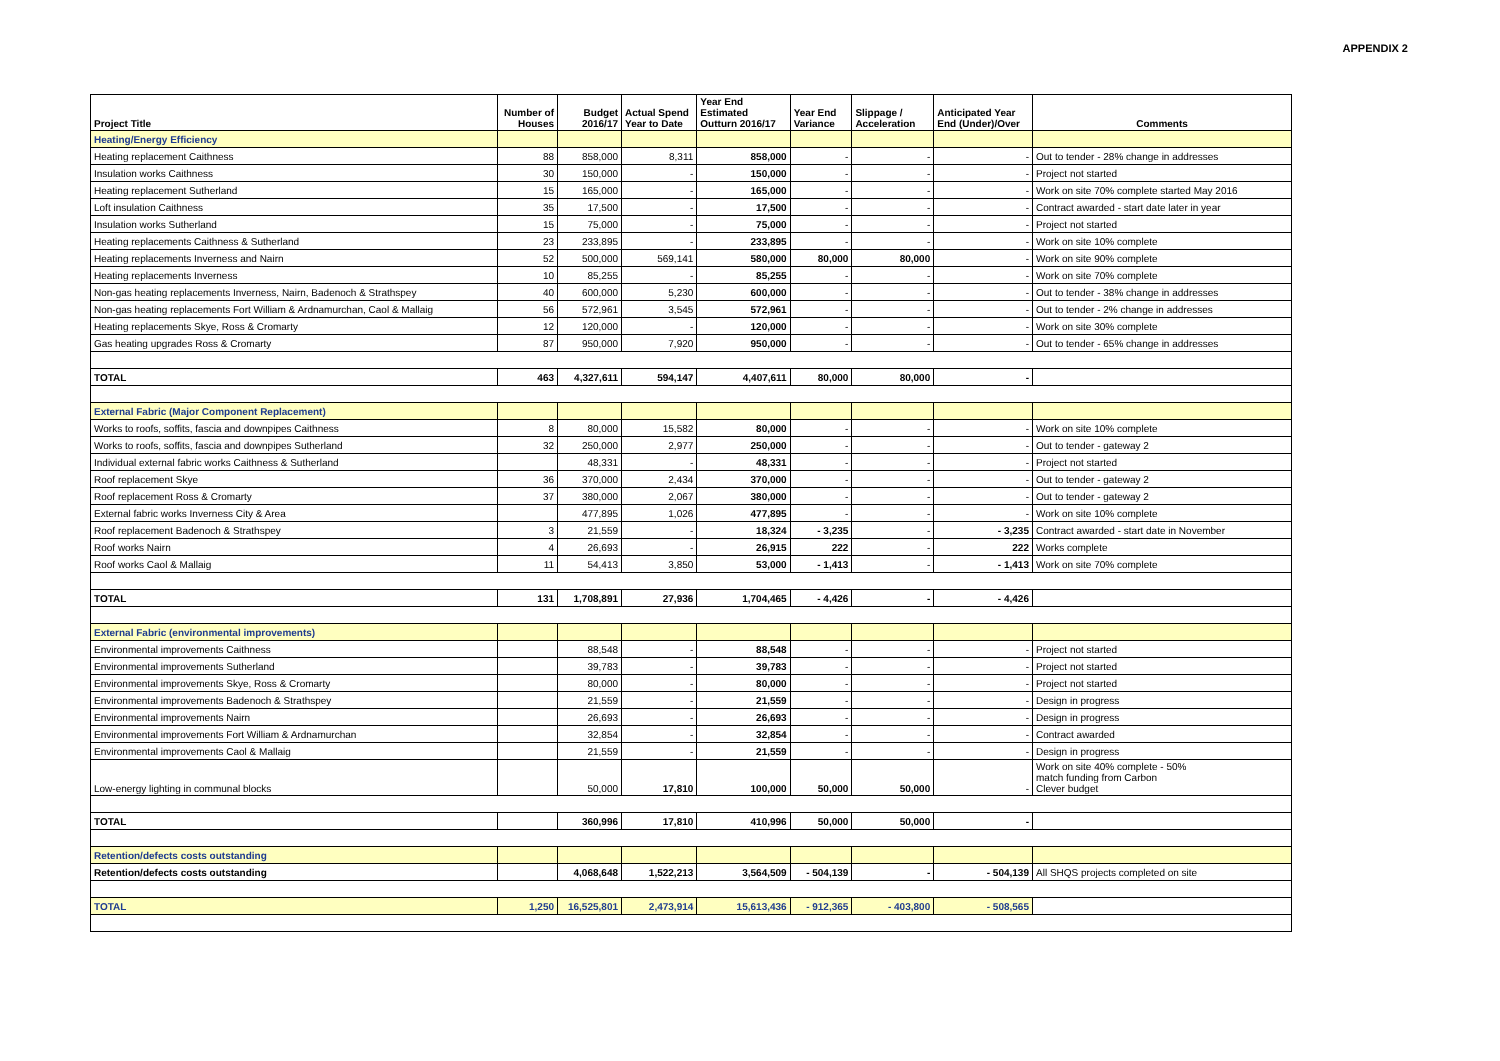APPENDIX 2
| Project Title | Number of Houses | Budget 2016/17 | Actual Spend Year to Date | Year End Estimated Outturn 2016/17 | Year End Variance | Slippage / Acceleration | Anticipated Year End (Under)/Over | Comments |
| --- | --- | --- | --- | --- | --- | --- | --- | --- |
| Heating/Energy Efficiency | | | | | | | | |
| Heating replacement Caithness | 88 | 858,000 | 8,311 | 858,000 | - | - | - | Out to tender - 28% change in addresses |
| Insulation works Caithness | 30 | 150,000 | - | 150,000 | - | - | - | Project not started |
| Heating replacement Sutherland | 15 | 165,000 | - | 165,000 | - | - | - | Work on site 70% complete started May 2016 |
| Loft insulation Caithness | 35 | 17,500 | - | 17,500 | - | - | - | Contract awarded - start date later in year |
| Insulation works Sutherland | 15 | 75,000 | - | 75,000 | - | - | - | Project not started |
| Heating replacements Caithness & Sutherland | 23 | 233,895 | - | 233,895 | - | - | - | Work on site 10% complete |
| Heating replacements Inverness and Nairn | 52 | 500,000 | 569,141 | 580,000 | 80,000 | 80,000 | - | Work on site 90% complete |
| Heating replacements Inverness | 10 | 85,255 | - | 85,255 | - | - | - | Work on site 70% complete |
| Non-gas heating replacements Inverness, Nairn, Badenoch & Strathspey | 40 | 600,000 | 5,230 | 600,000 | - | - | - | Out to tender - 38% change in addresses |
| Non-gas heating replacements Fort William & Ardnamurchan, Caol & Mallaig | 56 | 572,961 | 3,545 | 572,961 | - | - | - | Out to tender - 2% change in addresses |
| Heating replacements Skye, Ross & Cromarty | 12 | 120,000 | - | 120,000 | - | - | - | Work on site 30% complete |
| Gas heating upgrades Ross & Cromarty | 87 | 950,000 | 7,920 | 950,000 | - | - | - | Out to tender - 65% change in addresses |
| TOTAL | 463 | 4,327,611 | 594,147 | 4,407,611 | 80,000 | 80,000 | - | |
| External Fabric (Major Component Replacement) | | | | | | | | |
| Works to roofs, soffits, fascia and downpipes Caithness | 8 | 80,000 | 15,582 | 80,000 | - | - | - | Work on site 10% complete |
| Works to roofs, soffits, fascia and downpipes Sutherland | 32 | 250,000 | 2,977 | 250,000 | - | - | - | Out to tender - gateway 2 |
| Individual external fabric works Caithness & Sutherland | | 48,331 | - | 48,331 | - | - | - | Project not started |
| Roof replacement Skye | 36 | 370,000 | 2,434 | 370,000 | - | - | - | Out to tender - gateway 2 |
| Roof replacement Ross & Cromarty | 37 | 380,000 | 2,067 | 380,000 | - | - | - | Out to tender - gateway 2 |
| External fabric works Inverness City & Area | | 477,895 | 1,026 | 477,895 | - | - | - | Work on site 10% complete |
| Roof replacement Badenoch & Strathspey | 3 | 21,559 | - | 18,324 | - 3,235 | - | - 3,235 | Contract awarded - start date in November |
| Roof works Nairn | 4 | 26,693 | - | 26,915 | 222 | - | 222 | Works complete |
| Roof works Caol & Mallaig | 11 | 54,413 | 3,850 | 53,000 | - 1,413 | - | - 1,413 | Work on site 70% complete |
| TOTAL | 131 | 1,708,891 | 27,936 | 1,704,465 | - 4,426 | - | - 4,426 | |
| External Fabric (environmental improvements) | | | | | | | | |
| Environmental improvements Caithness | | 88,548 | - | 88,548 | - | - | - | Project not started |
| Environmental improvements Sutherland | | 39,783 | - | 39,783 | - | - | - | Project not started |
| Environmental improvements Skye, Ross & Cromarty | | 80,000 | - | 80,000 | - | - | - | Project not started |
| Environmental improvements Badenoch & Strathspey | | 21,559 | - | 21,559 | - | - | - | Design in progress |
| Environmental improvements Nairn | | 26,693 | - | 26,693 | - | - | - | Design in progress |
| Environmental improvements Fort William & Ardnamurchan | | 32,854 | - | 32,854 | - | - | - | Contract awarded |
| Environmental improvements Caol & Mallaig | | 21,559 | - | 21,559 | - | - | - | Design in progress |
| Low-energy lighting in communal blocks | | 50,000 | 17,810 | 100,000 | 50,000 | 50,000 | - | Work on site 40% complete - 50% match funding from Carbon Clever budget |
| TOTAL | | 360,996 | 17,810 | 410,996 | 50,000 | 50,000 | - | |
| Retention/defects costs outstanding | | | | | | | | |
| Retention/defects costs outstanding | | 4,068,648 | 1,522,213 | 3,564,509 | - 504,139 | - | - 504,139 | All SHQS projects completed on site |
| TOTAL | 1,250 | 16,525,801 | 2,473,914 | 15,613,436 | - 912,365 | - 403,800 | - 508,565 | |